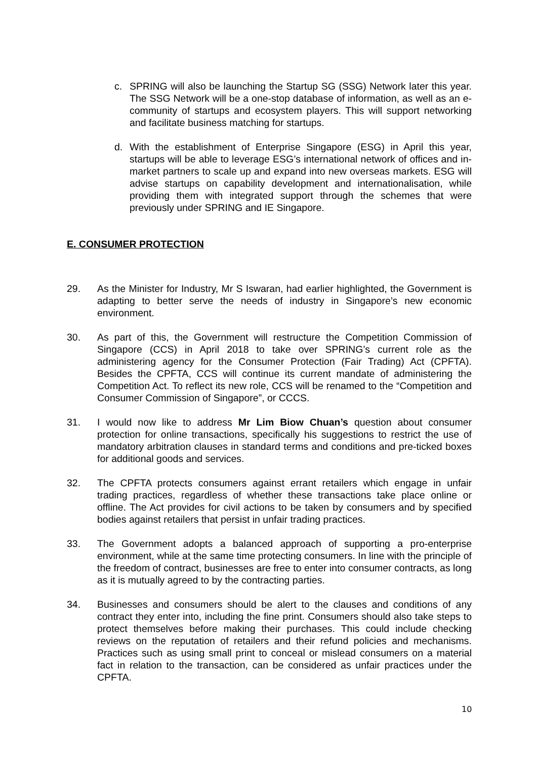c. SPRING will also be launching the Startup SG (SSG) Network later this year. The SSG Network will be a one-stop database of information, as well as an e-community of startups and ecosystem players. This will support networking and facilitate business matching for startups.
d. With the establishment of Enterprise Singapore (ESG) in April this year, startups will be able to leverage ESG’s international network of offices and in-market partners to scale up and expand into new overseas markets. ESG will advise startups on capability development and internationalisation, while providing them with integrated support through the schemes that were previously under SPRING and IE Singapore.
E. CONSUMER PROTECTION
29. As the Minister for Industry, Mr S Iswaran, had earlier highlighted, the Government is adapting to better serve the needs of industry in Singapore’s new economic environment.
30. As part of this, the Government will restructure the Competition Commission of Singapore (CCS) in April 2018 to take over SPRING’s current role as the administering agency for the Consumer Protection (Fair Trading) Act (CPFTA). Besides the CPFTA, CCS will continue its current mandate of administering the Competition Act. To reflect its new role, CCS will be renamed to the “Competition and Consumer Commission of Singapore”, or CCCS.
31. I would now like to address Mr Lim Biow Chuan’s question about consumer protection for online transactions, specifically his suggestions to restrict the use of mandatory arbitration clauses in standard terms and conditions and pre-ticked boxes for additional goods and services.
32. The CPFTA protects consumers against errant retailers which engage in unfair trading practices, regardless of whether these transactions take place online or offline. The Act provides for civil actions to be taken by consumers and by specified bodies against retailers that persist in unfair trading practices.
33. The Government adopts a balanced approach of supporting a pro-enterprise environment, while at the same time protecting consumers. In line with the principle of the freedom of contract, businesses are free to enter into consumer contracts, as long as it is mutually agreed to by the contracting parties.
34. Businesses and consumers should be alert to the clauses and conditions of any contract they enter into, including the fine print. Consumers should also take steps to protect themselves before making their purchases. This could include checking reviews on the reputation of retailers and their refund policies and mechanisms. Practices such as using small print to conceal or mislead consumers on a material fact in relation to the transaction, can be considered as unfair practices under the CPFTA.
10